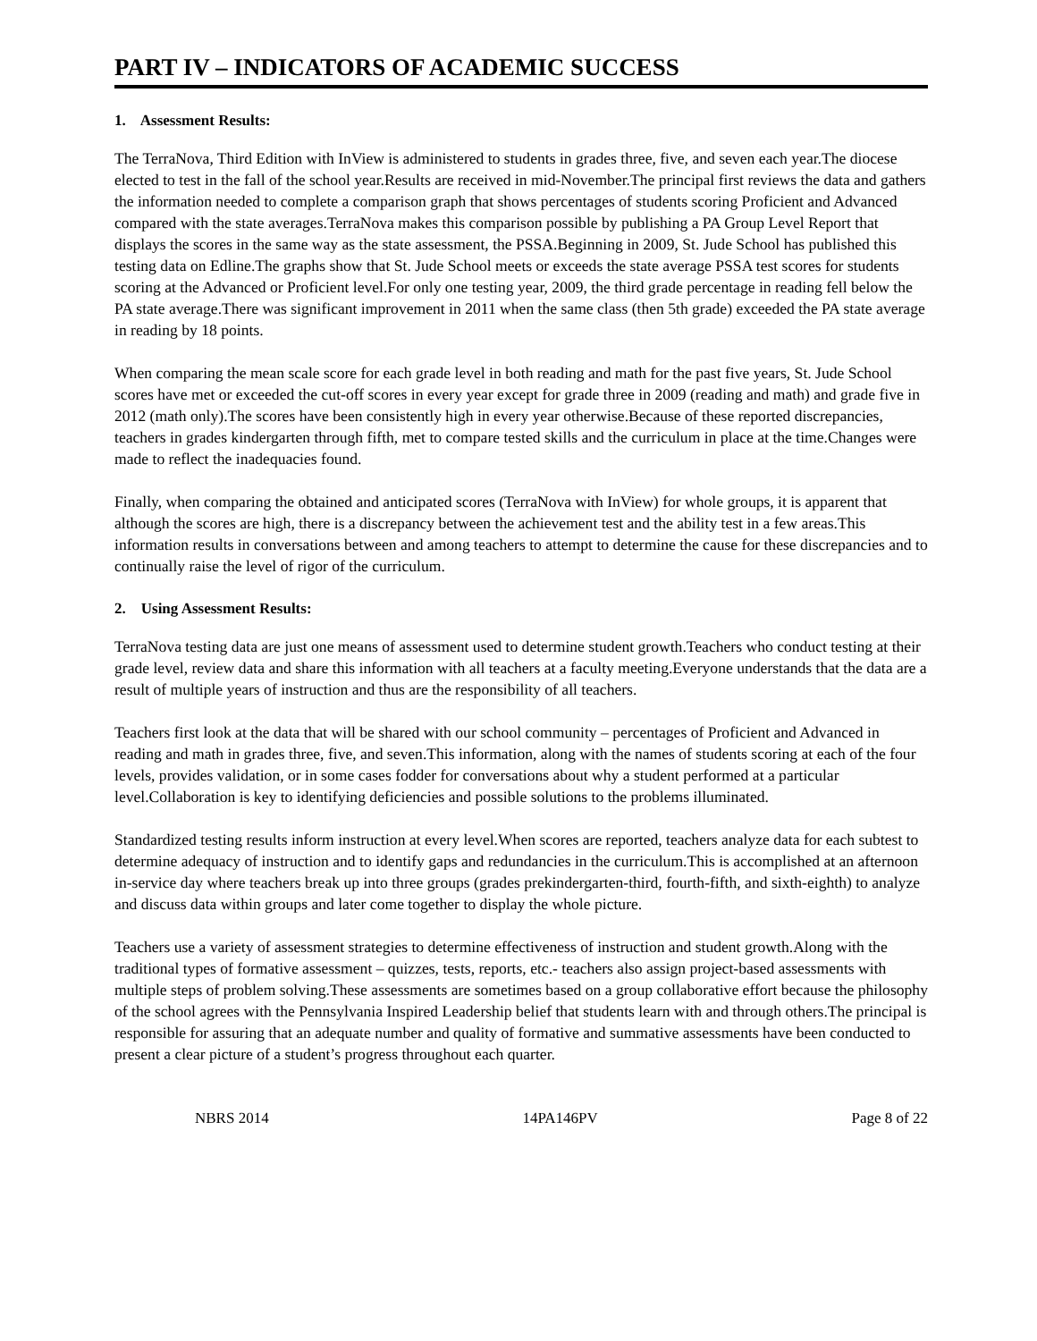PART IV – INDICATORS OF ACADEMIC SUCCESS
1. Assessment Results:
The TerraNova, Third Edition with InView is administered to students in grades three, five, and seven each year.The diocese elected to test in the fall of the school year.Results are received in mid-November.The principal first reviews the data and gathers the information needed to complete a comparison graph that shows percentages of students scoring Proficient and Advanced compared with the state averages.TerraNova makes this comparison possible by publishing a PA Group Level Report that displays the scores in the same way as the state assessment, the PSSA.Beginning in 2009, St. Jude School has published this testing data on Edline.The graphs show that St. Jude School meets or exceeds the state average PSSA test scores for students scoring at the Advanced or Proficient level.For only one testing year, 2009, the third grade percentage in reading fell below the PA state average.There was significant improvement in 2011 when the same class (then 5th grade) exceeded the PA state average in reading by 18 points.
When comparing the mean scale score for each grade level in both reading and math for the past five years, St. Jude School scores have met or exceeded the cut-off scores in every year except for grade three in 2009 (reading and math) and grade five in 2012 (math only).The scores have been consistently high in every year otherwise.Because of these reported discrepancies, teachers in grades kindergarten through fifth, met to compare tested skills and the curriculum in place at the time.Changes were made to reflect the inadequacies found.
Finally, when comparing the obtained and anticipated scores (TerraNova with InView) for whole groups, it is apparent that although the scores are high, there is a discrepancy between the achievement test and the ability test in a few areas.This information results in conversations between and among teachers to attempt to determine the cause for these discrepancies and to continually raise the level of rigor of the curriculum.
2. Using Assessment Results:
TerraNova testing data are just one means of assessment used to determine student growth.Teachers who conduct testing at their grade level, review data and share this information with all teachers at a faculty meeting.Everyone understands that the data are a result of multiple years of instruction and thus are the responsibility of all teachers.
Teachers first look at the data that will be shared with our school community – percentages of Proficient and Advanced in reading and math in grades three, five, and seven.This information, along with the names of students scoring at each of the four levels, provides validation, or in some cases fodder for conversations about why a student performed at a particular level.Collaboration is key to identifying deficiencies and possible solutions to the problems illuminated.
Standardized testing results inform instruction at every level.When scores are reported, teachers analyze data for each subtest to determine adequacy of instruction and to identify gaps and redundancies in the curriculum.This is accomplished at an afternoon in-service day where teachers break up into three groups (grades prekindergarten-third, fourth-fifth, and sixth-eighth) to analyze and discuss data within groups and later come together to display the whole picture.
Teachers use a variety of assessment strategies to determine effectiveness of instruction and student growth.Along with the traditional types of formative assessment – quizzes, tests, reports, etc.- teachers also assign project-based assessments with multiple steps of problem solving.These assessments are sometimes based on a group collaborative effort because the philosophy of the school agrees with the Pennsylvania Inspired Leadership belief that students learn with and through others.The principal is responsible for assuring that an adequate number and quality of formative and summative assessments have been conducted to present a clear picture of a student’s progress throughout each quarter.
NBRS 2014 14PA146PV Page 8 of 22